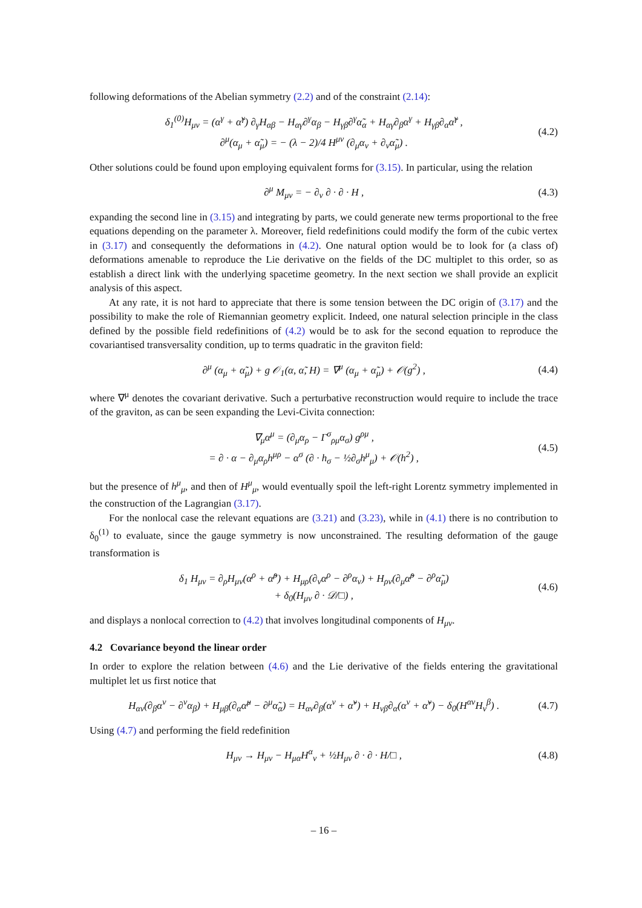following deformations of the Abelian symmetry (2.2) and of the constraint (2.14):
δ<sub>1</sub><sup>(0)</sup>H<sub>μν</sub> = (α<sup>γ</sup> + α̃<sup>γ</sup>) ∂<sub>γ</sub>H<sub>αβ</sub> − H<sub>αγ</sub>∂<sup>γ</sup>α<sub>β</sub> − H<sub>γβ</sub>∂<sup>γ</sup>α̃<sub>α</sub> + H<sub>αγ</sub>∂<sub>β</sub>α<sup>γ</sup> + H<sub>γβ</sub>∂<sub>α</sub>α̃<sup>γ</sup> ,
∂<sup>μ</sup>(α<sub>μ</sub> + α̃<sub>μ</sub>) = − (λ − 2)/4 H<sup>μν</sup> (∂<sub>μ</sub>α<sub>ν</sub> + ∂<sub>ν</sub>α̃<sub>μ</sub>) .
(4.2)
Other solutions could be found upon employing equivalent forms for (3.15). In particular, using the relation
∂<sup>μ</sup> M<sub>μν</sub> = − ∂<sub>ν</sub> ∂ · ∂ · H , (4.3)
expanding the second line in (3.15) and integrating by parts, we could generate new terms proportional to the free equations depending on the parameter λ. Moreover, field redefinitions could modify the form of the cubic vertex in (3.17) and consequently the deformations in (4.2). One natural option would be to look for (a class of) deformations amenable to reproduce the Lie derivative on the fields of the DC multiplet to this order, so as establish a direct link with the underlying spacetime geometry. In the next section we shall provide an explicit analysis of this aspect.
At any rate, it is not hard to appreciate that there is some tension between the DC origin of (3.17) and the possibility to make the role of Riemannian geometry explicit. Indeed, one natural selection principle in the class defined by the possible field redefinitions of (4.2) would be to ask for the second equation to reproduce the covariantised transversality condition, up to terms quadratic in the graviton field:
∂<sup>μ</sup> (α<sub>μ</sub> + α̃<sub>μ</sub>) + g 𝒪<sub>1</sub>(α, α̃, H) = ∇<sup>μ</sup> (α<sub>μ</sub> + α̃<sub>μ</sub>) + 𝒪(g<sup>2</sup>) ,
(4.4)
where ∇<sup>μ</sup> denotes the covariant derivative. Such a perturbative reconstruction would require to include the trace of the graviton, as can be seen expanding the Levi-Civita connection:
∇<sub>μ</sub>α<sup>μ</sup> = (∂<sub>μ</sub>α<sub>ρ</sub> − Γ<sup>σ</sup><sub>ρμ</sub>α<sub>σ</sub>) g<sup>ρμ</sup> ,
= ∂ · α − ∂<sub>μ</sub>α<sub>ρ</sub>h<sup>μρ</sup> − α<sup>σ</sup> (∂ · h<sub>σ</sub> − ½∂<sub>σ</sub>h<sup>μ</sup><sub>μ</sub>) + 𝒪(h<sup>2</sup>) ,
(4.5)
but the presence of h<sup>μ</sup><sub>μ</sub>, and then of H<sup>μ</sup><sub>μ</sub>, would eventually spoil the left-right Lorentz symmetry implemented in the construction of the Lagrangian (3.17).
For the nonlocal case the relevant equations are (3.21) and (3.23), while in (4.1) there is no contribution to δ<sub>0</sub><sup>(1)</sup> to evaluate, since the gauge symmetry is now unconstrained. The resulting deformation of the gauge transformation is
δ<sub>1</sub> H<sub>μν</sub> = ∂<sub>ρ</sub>H<sub>μν</sub>(α<sup>ρ</sup> + α̃<sup>ρ</sup>) + H<sub>μρ</sub>(∂<sub>ν</sub>α<sup>ρ</sup> − ∂<sup>ρ</sup>α<sub>ν</sub>) + H<sub>ρν</sub>(∂<sub>μ</sub>α̃<sup>ρ</sup> − ∂<sup>ρ</sup>α̃<sub>μ</sub>)
+ δ<sub>0</sub>(H<sub>μν</sub> ∂ · 𝒟/□) ,
(4.6)
and displays a nonlocal correction to (4.2) that involves longitudinal components of H<sub>μν</sub>.
4.2 Covariance beyond the linear order
In order to explore the relation between (4.6) and the Lie derivative of the fields entering the gravitational multiplet let us first notice that
H<sub>αν</sub>(∂<sub>β</sub>α<sup>ν</sup> − ∂<sup>ν</sup>α<sub>β</sub>) + H<sub>μβ</sub>(∂<sub>α</sub>α̃<sup>μ</sup> − ∂<sup>μ</sup>α̃<sub>α</sub>) = H<sub>αν</sub>∂<sub>β</sub>(α<sup>ν</sup> + α̃<sup>ν</sup>) + H<sub>νβ</sub>∂<sub>α</sub>(α<sup>ν</sup> + α̃<sup>ν</sup>) − δ<sub>0</sub>(H<sup>αν</sup>H<sub>ν</sub><sup>β</sup>) .
(4.7)
Using (4.7) and performing the field redefinition
H<sub>μν</sub> → H<sub>μν</sub> − H<sub>μα</sub>H<sup>α</sup><sub>ν</sub> + ½H<sub>μν</sub> ∂ · ∂ · H/□ ,
(4.8)
– 16 –